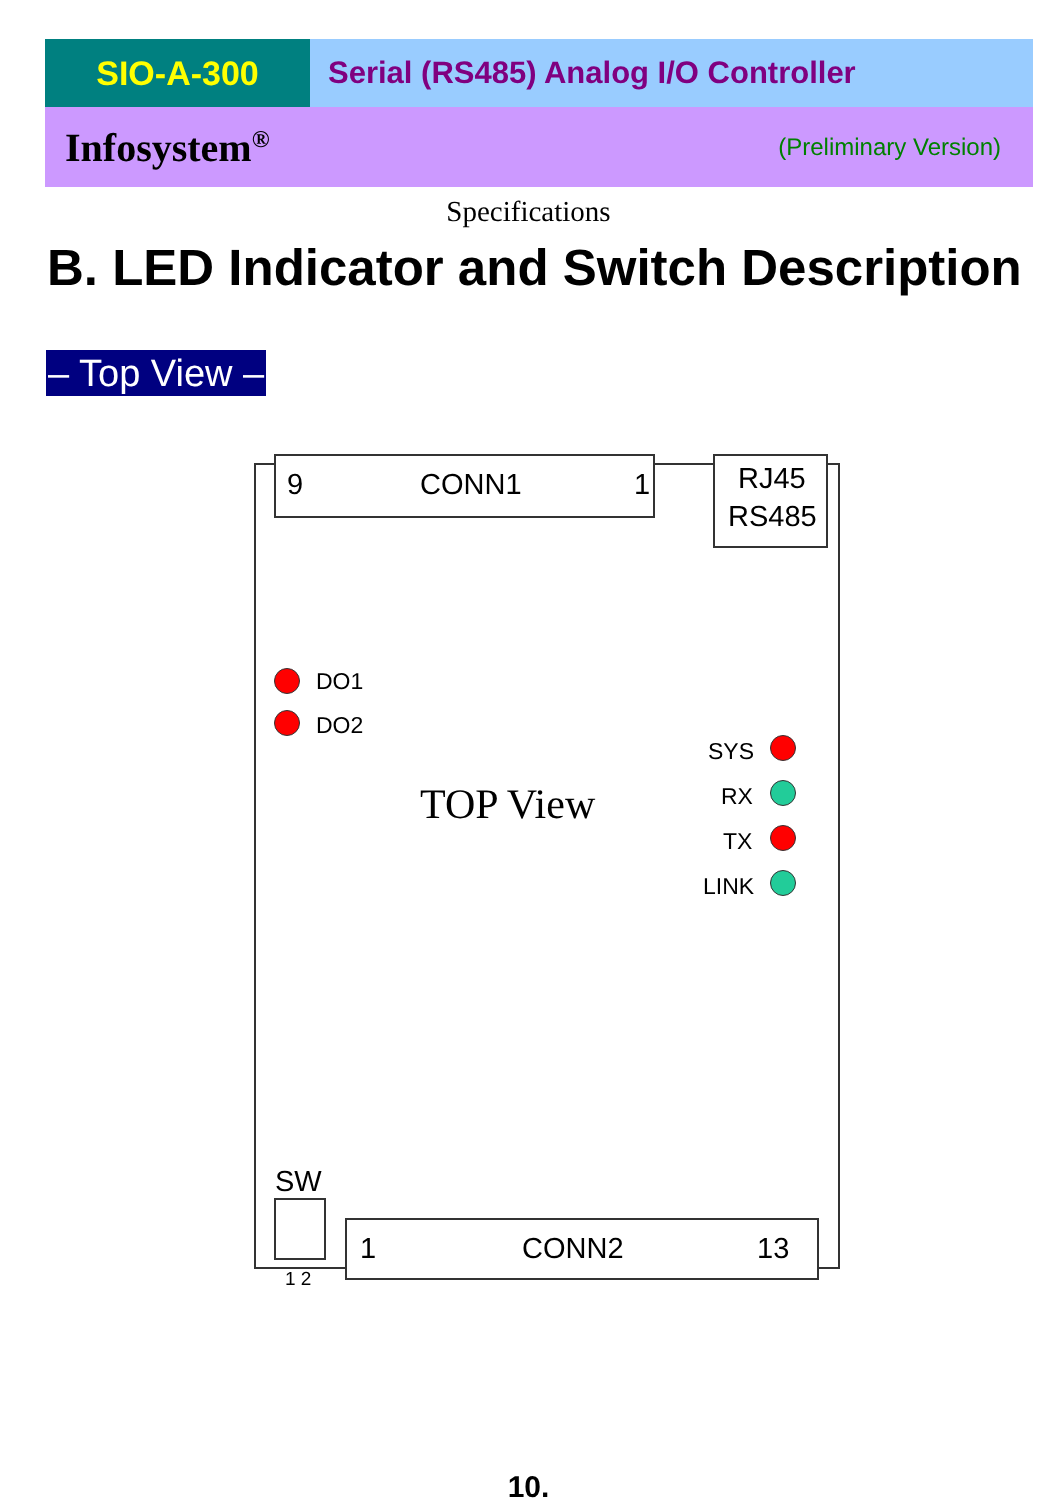SIO-A-300 Serial (RS485) Analog I/O Controller
Infosystem<sup>®</sup> (Preliminary Version)
Specifications
B. LED Indicator and Switch Description
– Top View –
9 CONN1 1 RJ45
RS485
DO1
DO2
SYS
TOP View RX
TX
LINK
SW
1 2
1 CONN2 13
10.